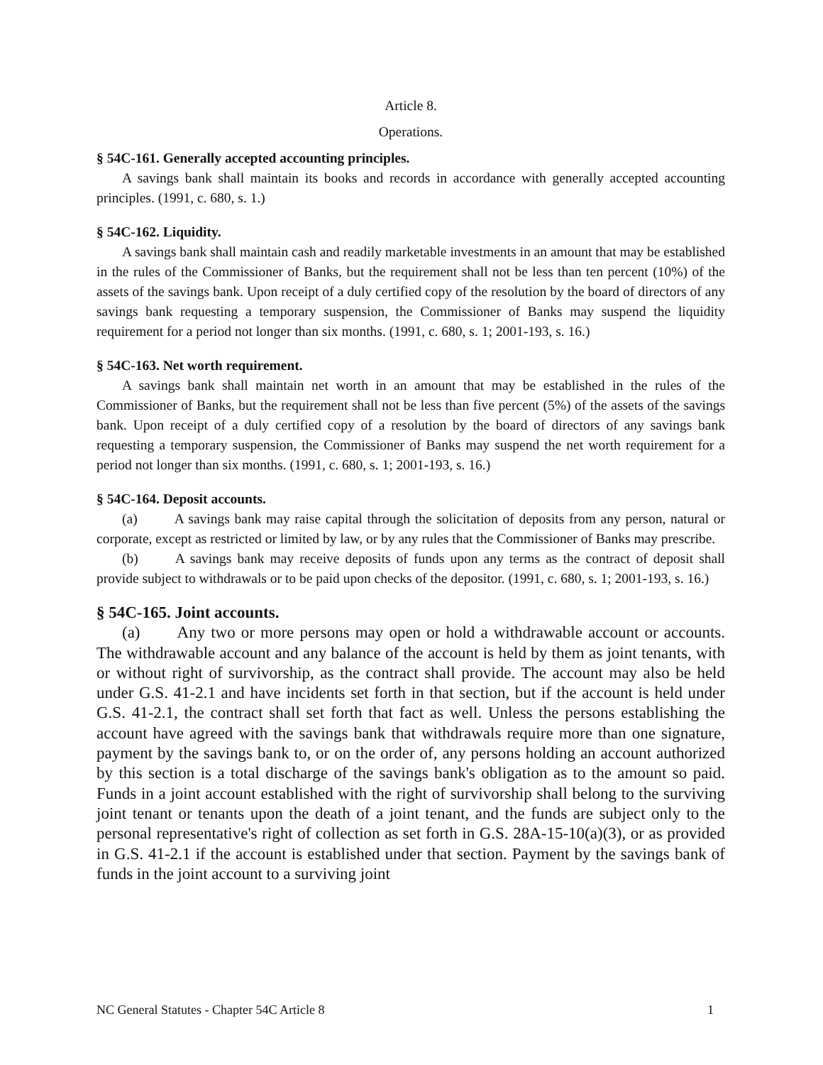Article 8.
Operations.
§ 54C-161. Generally accepted accounting principles.
A savings bank shall maintain its books and records in accordance with generally accepted accounting principles. (1991, c. 680, s. 1.)
§ 54C-162. Liquidity.
A savings bank shall maintain cash and readily marketable investments in an amount that may be established in the rules of the Commissioner of Banks, but the requirement shall not be less than ten percent (10%) of the assets of the savings bank. Upon receipt of a duly certified copy of the resolution by the board of directors of any savings bank requesting a temporary suspension, the Commissioner of Banks may suspend the liquidity requirement for a period not longer than six months. (1991, c. 680, s. 1; 2001-193, s. 16.)
§ 54C-163. Net worth requirement.
A savings bank shall maintain net worth in an amount that may be established in the rules of the Commissioner of Banks, but the requirement shall not be less than five percent (5%) of the assets of the savings bank. Upon receipt of a duly certified copy of a resolution by the board of directors of any savings bank requesting a temporary suspension, the Commissioner of Banks may suspend the net worth requirement for a period not longer than six months. (1991, c. 680, s. 1; 2001-193, s. 16.)
§ 54C-164. Deposit accounts.
(a) A savings bank may raise capital through the solicitation of deposits from any person, natural or corporate, except as restricted or limited by law, or by any rules that the Commissioner of Banks may prescribe.
(b) A savings bank may receive deposits of funds upon any terms as the contract of deposit shall provide subject to withdrawals or to be paid upon checks of the depositor. (1991, c. 680, s. 1; 2001-193, s. 16.)
§ 54C-165. Joint accounts.
(a) Any two or more persons may open or hold a withdrawable account or accounts. The withdrawable account and any balance of the account is held by them as joint tenants, with or without right of survivorship, as the contract shall provide. The account may also be held under G.S. 41-2.1 and have incidents set forth in that section, but if the account is held under G.S. 41-2.1, the contract shall set forth that fact as well. Unless the persons establishing the account have agreed with the savings bank that withdrawals require more than one signature, payment by the savings bank to, or on the order of, any persons holding an account authorized by this section is a total discharge of the savings bank's obligation as to the amount so paid. Funds in a joint account established with the right of survivorship shall belong to the surviving joint tenant or tenants upon the death of a joint tenant, and the funds are subject only to the personal representative's right of collection as set forth in G.S. 28A-15-10(a)(3), or as provided in G.S. 41-2.1 if the account is established under that section. Payment by the savings bank of funds in the joint account to a surviving joint
NC General Statutes - Chapter 54C Article 8 1